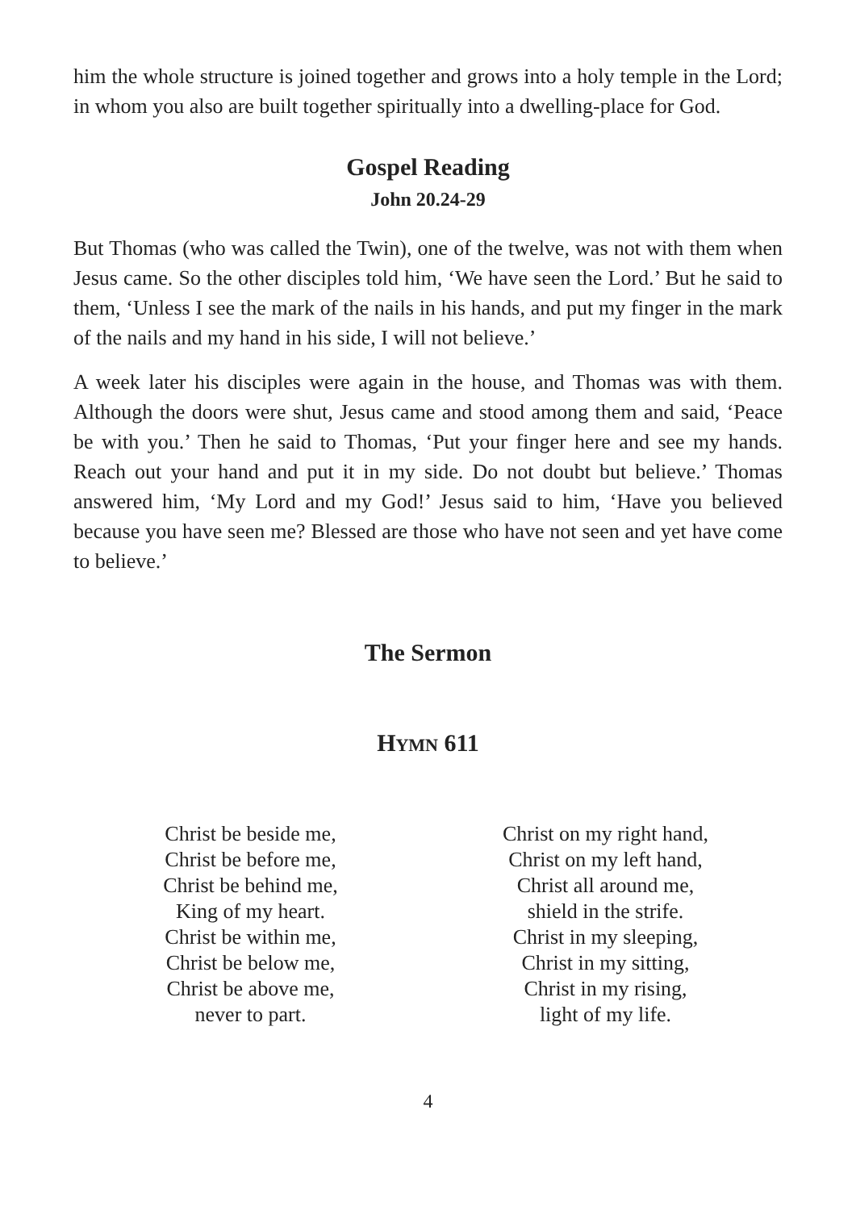him the whole structure is joined together and grows into a holy temple in the Lord; in whom you also are built together spiritually into a dwelling-place for God.
Gospel Reading
John 20.24-29
But Thomas (who was called the Twin), one of the twelve, was not with them when Jesus came. So the other disciples told him, ‘We have seen the Lord.’ But he said to them, ‘Unless I see the mark of the nails in his hands, and put my finger in the mark of the nails and my hand in his side, I will not believe.’
A week later his disciples were again in the house, and Thomas was with them. Although the doors were shut, Jesus came and stood among them and said, ‘Peace be with you.’ Then he said to Thomas, ‘Put your finger here and see my hands. Reach out your hand and put it in my side. Do not doubt but believe.’ Thomas answered him, ‘My Lord and my God!’ Jesus said to him, ‘Have you believed because you have seen me? Blessed are those who have not seen and yet have come to believe.’
The Sermon
HYMN 611
Christ be beside me,
Christ be before me,
Christ be behind me,
King of my heart.
Christ be within me,
Christ be below me,
Christ be above me,
never to part.
Christ on my right hand,
Christ on my left hand,
Christ all around me,
shield in the strife.
Christ in my sleeping,
Christ in my sitting,
Christ in my rising,
light of my life.
4